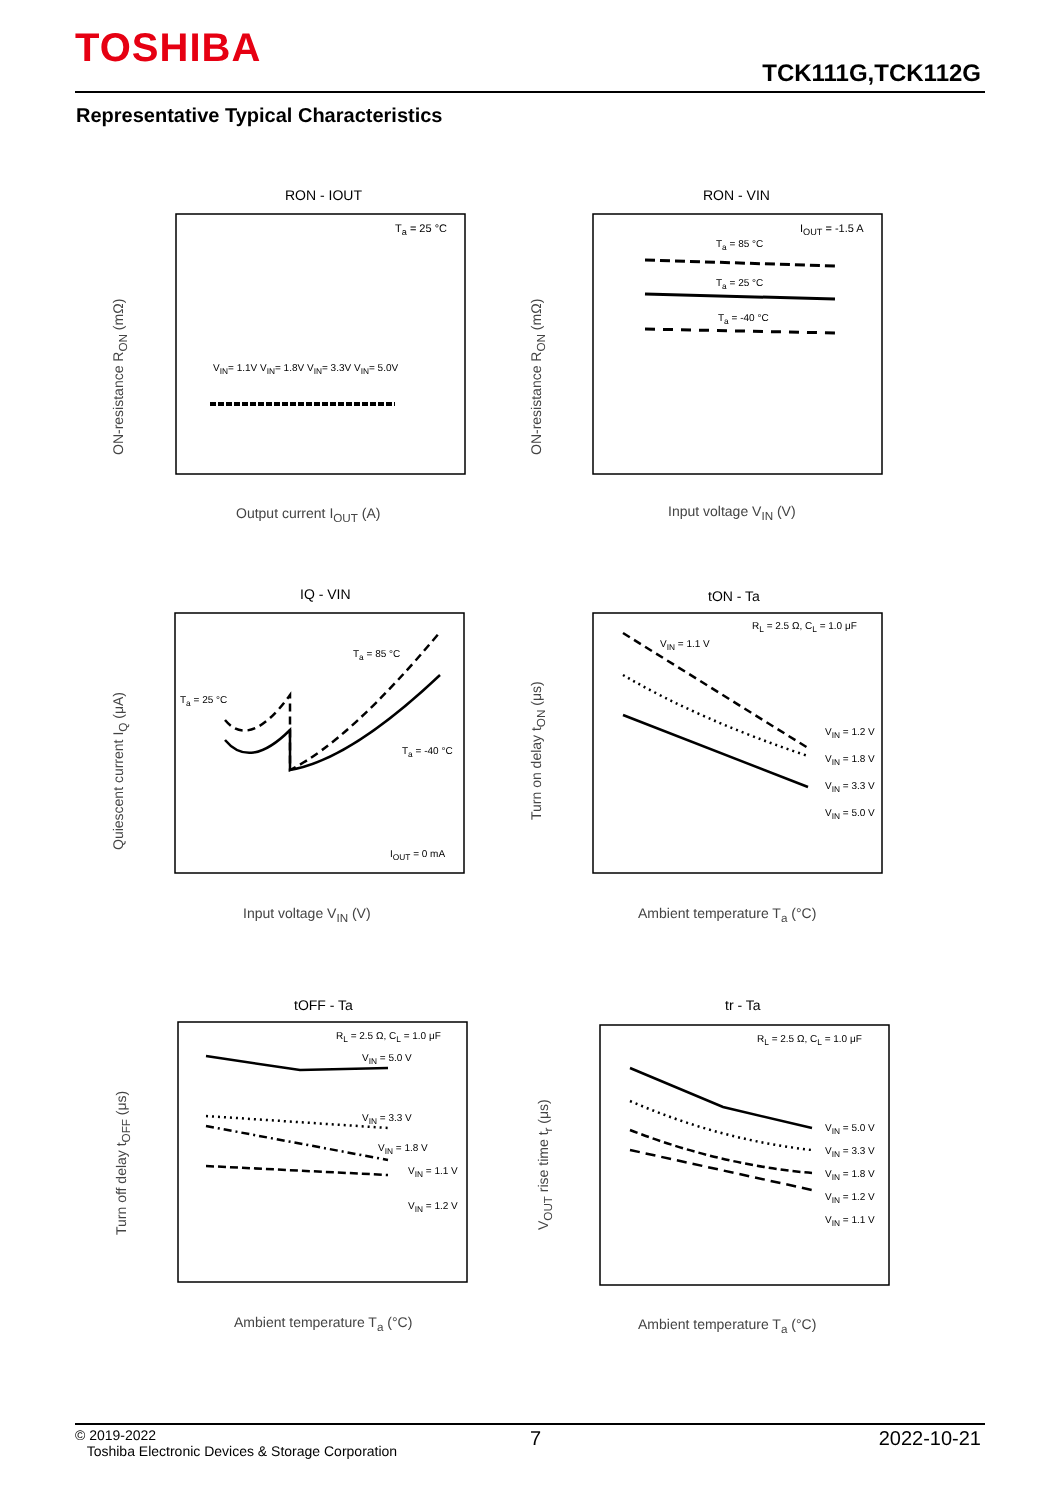TOSHIBA
TCK111G,TCK112G
Representative Typical Characteristics
RON - IOUT RON - VIN
IQ - VIN tON - Ta
tOFF - Ta tr - Ta
T<sub>a</sub> = 25 °C
V<sub>IN</sub>= 1.1V V<sub>IN</sub>= 1.8V V<sub>IN</sub>= 3.3V V<sub>IN</sub>= 5.0V
I<sub>OUT</sub> = -1.5 A
T<sub>a</sub> = 85 °C
T<sub>a</sub> = 25 °C
T<sub>a</sub> = -40 °C
T<sub>a</sub> = 85 °C
T<sub>a</sub> = 25 °C
T<sub>a</sub> = -40 °C
I<sub>OUT</sub> = 0 mA
R<sub>L</sub> = 2.5 Ω, C<sub>L</sub> = 1.0 μF
V<sub>IN</sub> = 1.1 V
V<sub>IN</sub> = 1.2 V
V<sub>IN</sub> = 1.8 V
V<sub>IN</sub> = 3.3 V
V<sub>IN</sub> = 5.0 V
R<sub>L</sub> = 2.5 Ω, C<sub>L</sub> = 1.0 μF
V<sub>IN</sub> = 5.0 V
V<sub>IN</sub> = 3.3 V
V<sub>IN</sub> = 1.8 V
V<sub>IN</sub> = 1.1 V
V<sub>IN</sub> = 1.2 V
R<sub>L</sub> = 2.5 Ω, C<sub>L</sub> = 1.0 μF
V<sub>IN</sub> = 5.0 V
V<sub>IN</sub> = 3.3 V
V<sub>IN</sub> = 1.8 V
V<sub>IN</sub> = 1.2 V
V<sub>IN</sub> = 1.1 V
Output current I<sub>OUT</sub> (A) Input voltage V<sub>IN</sub> (V)
Input voltage V<sub>IN</sub> (V) Ambient temperature T<sub>a</sub> (°C)
Ambient temperature T<sub>a</sub> (°C) Ambient temperature T<sub>a</sub> (°C)
ON-resistance R<sub>ON</sub> (mΩ) ON-resistance R<sub>ON</sub> (mΩ)
Quiescent current I<sub>Q</sub> (μA)
Turn on delay t<sub>ON</sub> (μs)
Turn off delay t<sub>OFF</sub> (μs) V<sub>OUT</sub> rise time t<sub>r</sub> (μs)
© 2019-2022
Toshiba Electronic Devices & Storage Corporation
7 2022-10-21